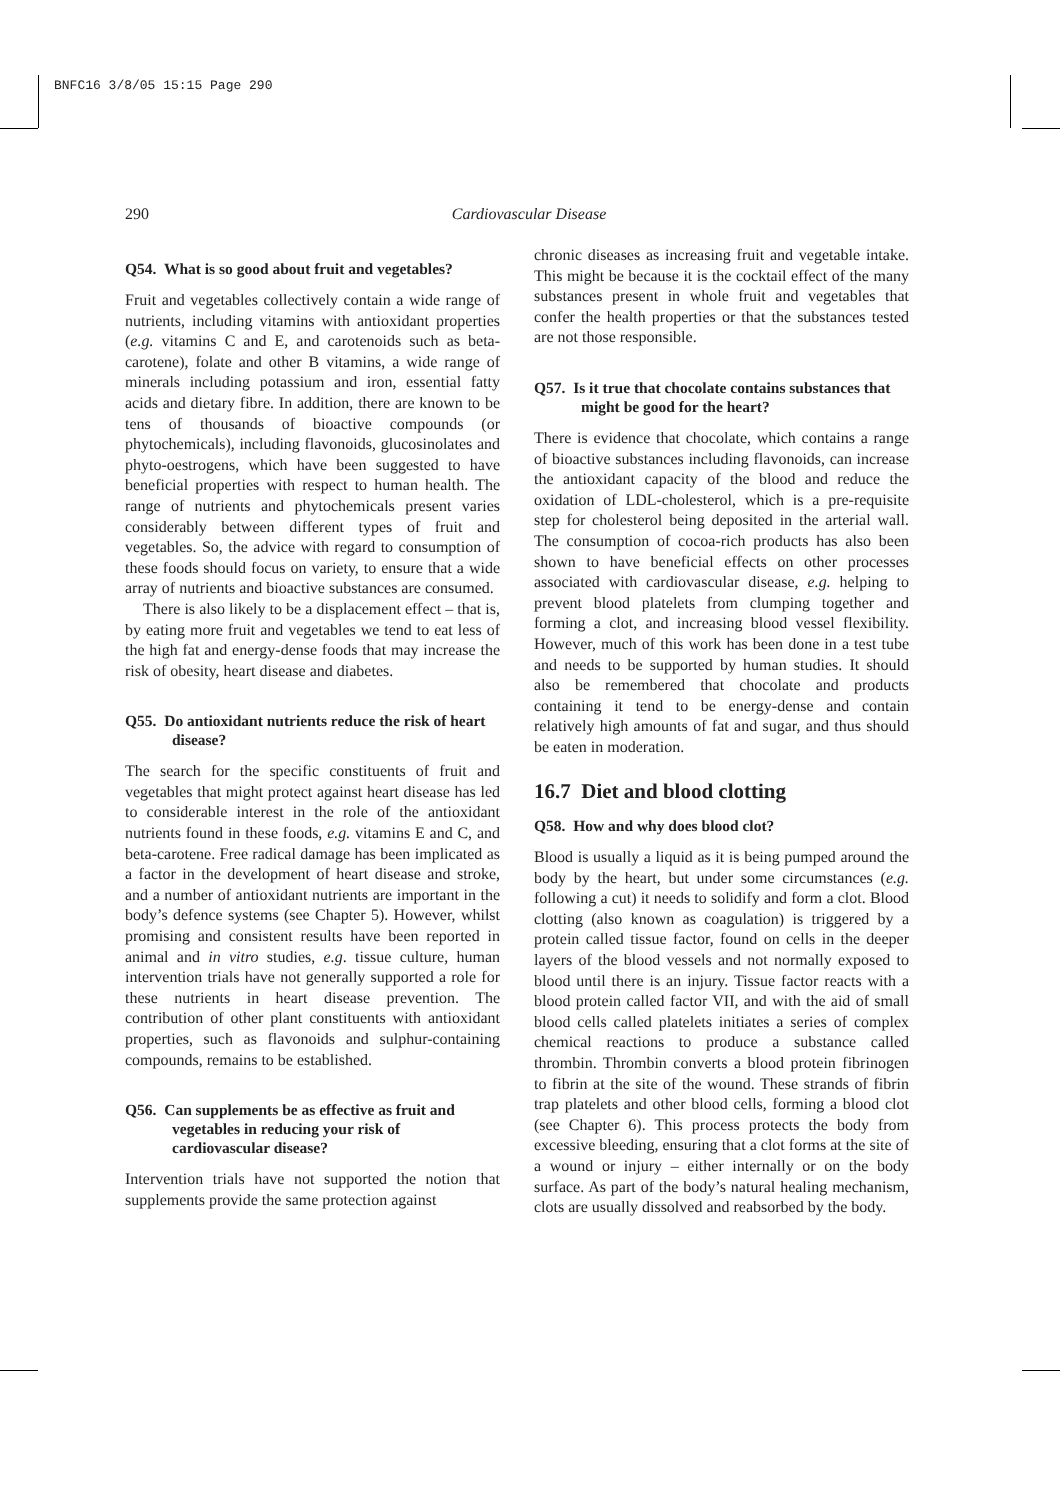BNFC16 3/8/05 15:15 Page 290
290
Cardiovascular Disease
Q54. What is so good about fruit and vegetables?
Fruit and vegetables collectively contain a wide range of nutrients, including vitamins with antioxidant properties (e.g. vitamins C and E, and carotenoids such as beta-carotene), folate and other B vitamins, a wide range of minerals including potassium and iron, essential fatty acids and dietary fibre. In addition, there are known to be tens of thousands of bioactive compounds (or phytochemicals), including flavonoids, glucosinolates and phyto-oestrogens, which have been suggested to have beneficial properties with respect to human health. The range of nutrients and phytochemicals present varies considerably between different types of fruit and vegetables. So, the advice with regard to consumption of these foods should focus on variety, to ensure that a wide array of nutrients and bioactive substances are consumed.
There is also likely to be a displacement effect – that is, by eating more fruit and vegetables we tend to eat less of the high fat and energy-dense foods that may increase the risk of obesity, heart disease and diabetes.
Q55. Do antioxidant nutrients reduce the risk of heart disease?
The search for the specific constituents of fruit and vegetables that might protect against heart disease has led to considerable interest in the role of the antioxidant nutrients found in these foods, e.g. vitamins E and C, and beta-carotene. Free radical damage has been implicated as a factor in the development of heart disease and stroke, and a number of antioxidant nutrients are important in the body’s defence systems (see Chapter 5). However, whilst promising and consistent results have been reported in animal and in vitro studies, e.g. tissue culture, human intervention trials have not generally supported a role for these nutrients in heart disease prevention. The contribution of other plant constituents with antioxidant properties, such as flavonoids and sulphur-containing compounds, remains to be established.
Q56. Can supplements be as effective as fruit and vegetables in reducing your risk of cardiovascular disease?
Intervention trials have not supported the notion that supplements provide the same protection against
chronic diseases as increasing fruit and vegetable intake. This might be because it is the cocktail effect of the many substances present in whole fruit and vegetables that confer the health properties or that the substances tested are not those responsible.
Q57. Is it true that chocolate contains substances that might be good for the heart?
There is evidence that chocolate, which contains a range of bioactive substances including flavonoids, can increase the antioxidant capacity of the blood and reduce the oxidation of LDL-cholesterol, which is a pre-requisite step for cholesterol being deposited in the arterial wall. The consumption of cocoa-rich products has also been shown to have beneficial effects on other processes associated with cardiovascular disease, e.g. helping to prevent blood platelets from clumping together and forming a clot, and increasing blood vessel flexibility. However, much of this work has been done in a test tube and needs to be supported by human studies. It should also be remembered that chocolate and products containing it tend to be energy-dense and contain relatively high amounts of fat and sugar, and thus should be eaten in moderation.
16.7 Diet and blood clotting
Q58. How and why does blood clot?
Blood is usually a liquid as it is being pumped around the body by the heart, but under some circumstances (e.g. following a cut) it needs to solidify and form a clot. Blood clotting (also known as coagulation) is triggered by a protein called tissue factor, found on cells in the deeper layers of the blood vessels and not normally exposed to blood until there is an injury. Tissue factor reacts with a blood protein called factor VII, and with the aid of small blood cells called platelets initiates a series of complex chemical reactions to produce a substance called thrombin. Thrombin converts a blood protein fibrinogen to fibrin at the site of the wound. These strands of fibrin trap platelets and other blood cells, forming a blood clot (see Chapter 6). This process protects the body from excessive bleeding, ensuring that a clot forms at the site of a wound or injury – either internally or on the body surface. As part of the body’s natural healing mechanism, clots are usually dissolved and reabsorbed by the body.